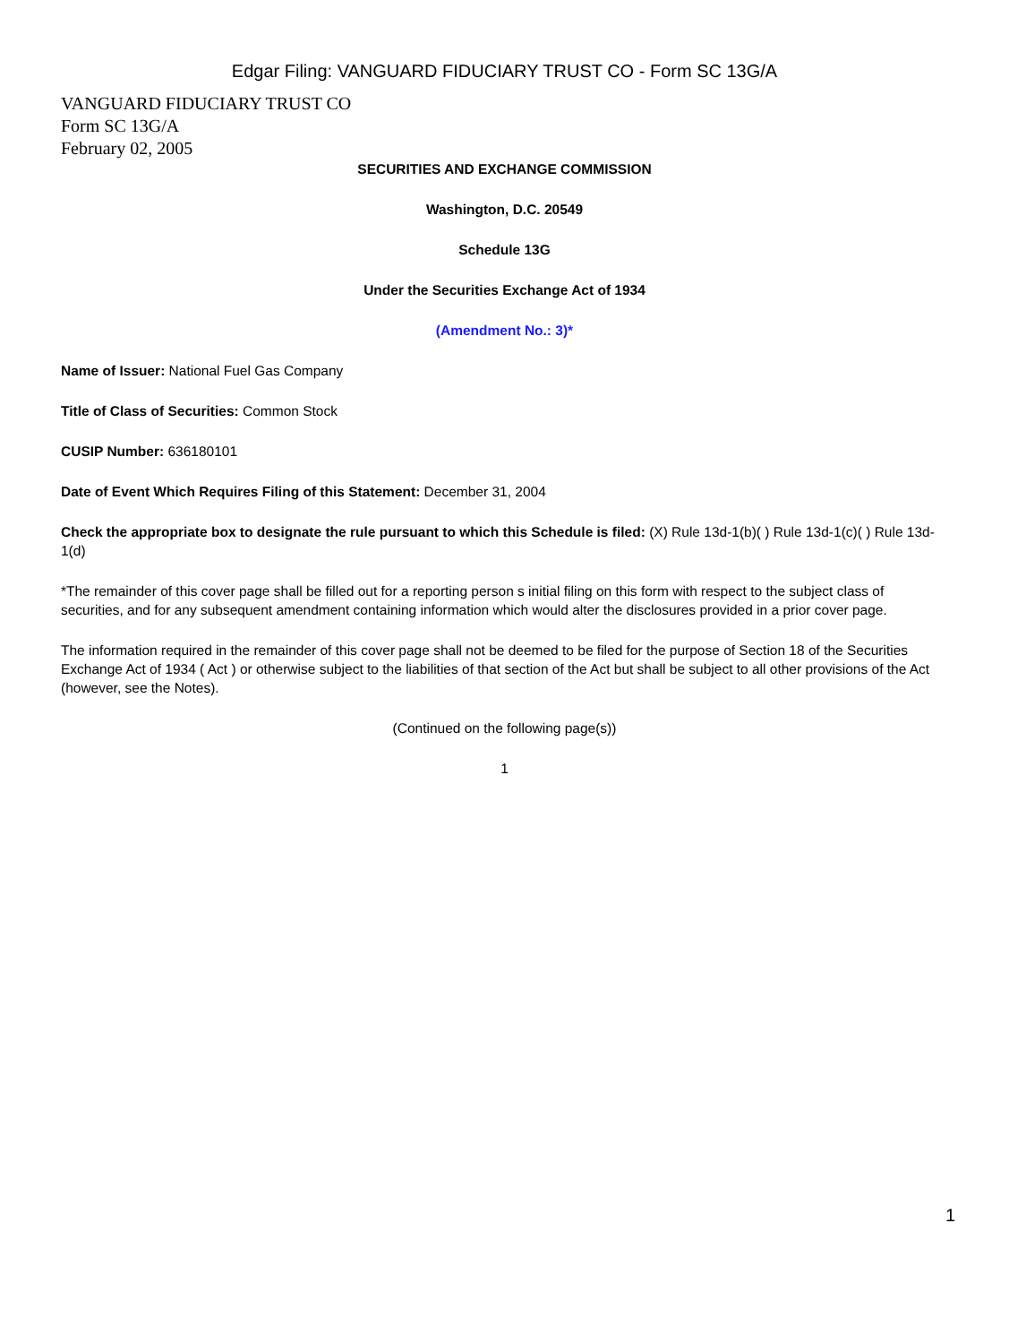Edgar Filing: VANGUARD FIDUCIARY TRUST CO - Form SC 13G/A
VANGUARD FIDUCIARY TRUST CO
Form SC 13G/A
February 02, 2005
SECURITIES AND EXCHANGE COMMISSION
Washington, D.C. 20549
Schedule 13G
Under the Securities Exchange Act of 1934
(Amendment No.: 3)*
Name of Issuer: National Fuel Gas Company
Title of Class of Securities: Common Stock
CUSIP Number: 636180101
Date of Event Which Requires Filing of this Statement: December 31, 2004
Check the appropriate box to designate the rule pursuant to which this Schedule is filed: (X) Rule 13d-1(b)( ) Rule 13d-1(c)( ) Rule 13d-1(d)
*The remainder of this cover page shall be filled out for a reporting person s initial filing on this form with respect to the subject class of securities, and for any subsequent amendment containing information which would alter the disclosures provided in a prior cover page.
The information required in the remainder of this cover page shall not be deemed to be filed for the purpose of Section 18 of the Securities Exchange Act of 1934 ( Act ) or otherwise subject to the liabilities of that section of the Act but shall be subject to all other provisions of the Act (however, see the Notes).
(Continued on the following page(s))
1
1